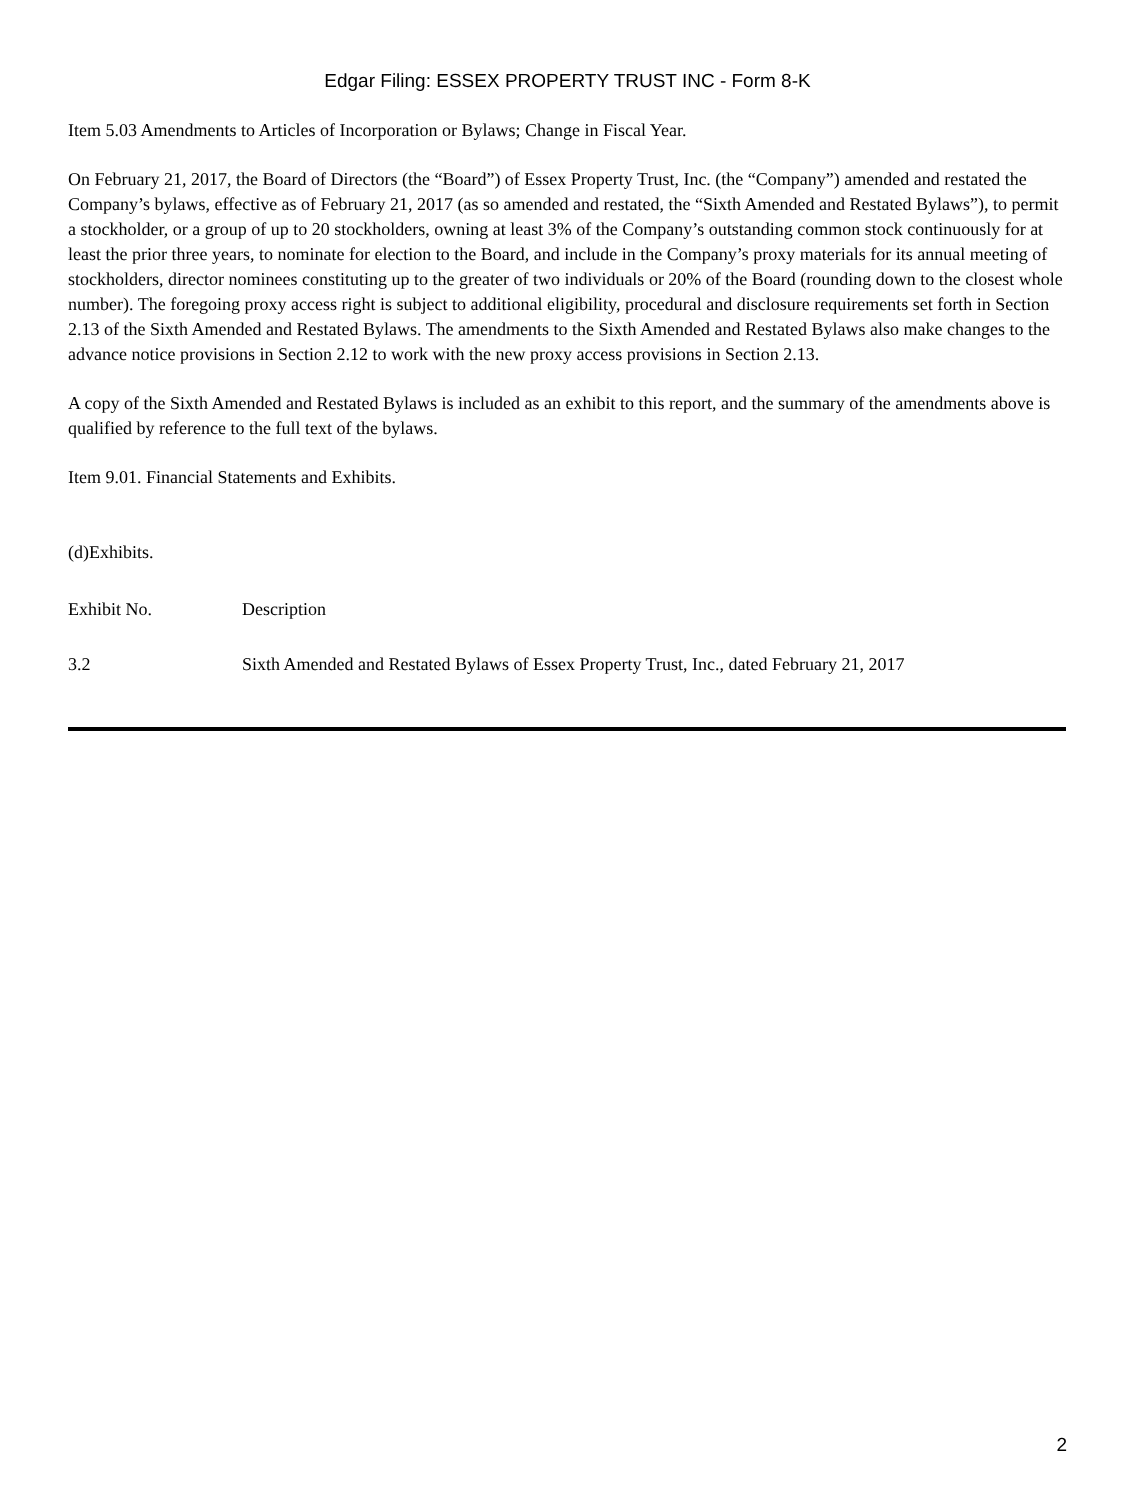Edgar Filing: ESSEX PROPERTY TRUST INC - Form 8-K
Item 5.03 Amendments to Articles of Incorporation or Bylaws; Change in Fiscal Year.
On February 21, 2017, the Board of Directors (the “Board”) of Essex Property Trust, Inc. (the “Company”) amended and restated the Company’s bylaws, effective as of February 21, 2017 (as so amended and restated, the “Sixth Amended and Restated Bylaws”), to permit a stockholder, or a group of up to 20 stockholders, owning at least 3% of the Company’s outstanding common stock continuously for at least the prior three years, to nominate for election to the Board, and include in the Company’s proxy materials for its annual meeting of stockholders, director nominees constituting up to the greater of two individuals or 20% of the Board (rounding down to the closest whole number). The foregoing proxy access right is subject to additional eligibility, procedural and disclosure requirements set forth in Section 2.13 of the Sixth Amended and Restated Bylaws. The amendments to the Sixth Amended and Restated Bylaws also make changes to the advance notice provisions in Section 2.12 to work with the new proxy access provisions in Section 2.13.
A copy of the Sixth Amended and Restated Bylaws is included as an exhibit to this report, and the summary of the amendments above is qualified by reference to the full text of the bylaws.
Item 9.01. Financial Statements and Exhibits.
(d)Exhibits.
| Exhibit No. | Description |
| 3.2 | Sixth Amended and Restated Bylaws of Essex Property Trust, Inc., dated February 21, 2017 |
2